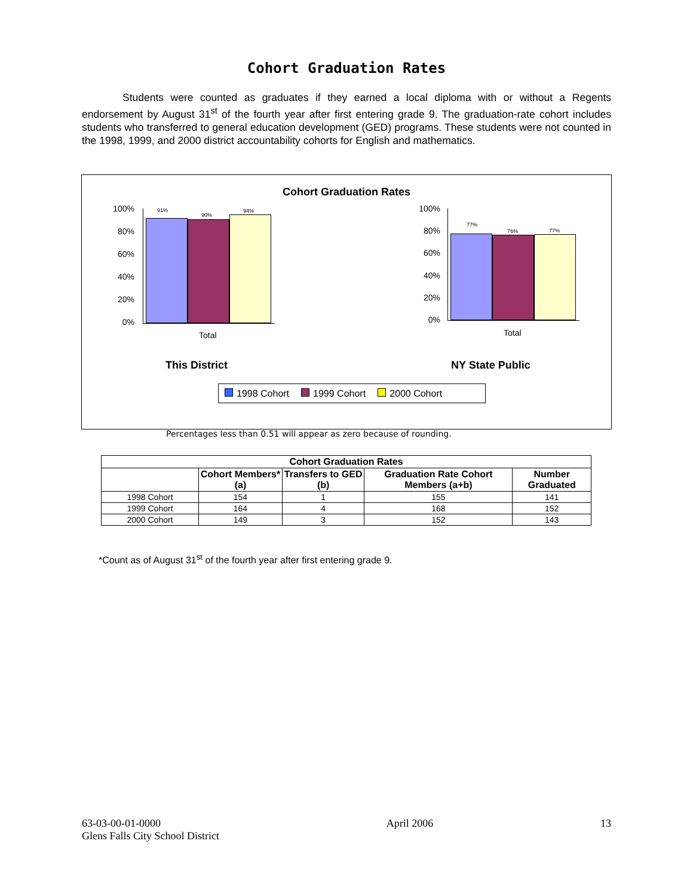Cohort Graduation Rates
Students were counted as graduates if they earned a local diploma with or without a Regents endorsement by August 31<sup>st</sup> of the fourth year after first entering grade 9. The graduation-rate cohort includes students who transferred to general education development (GED) programs. These students were not counted in the 1998, 1999, and 2000 district accountability cohorts for English and mathematics.
Cohort Graduation Rates
100%
80%
60%
40%
20%
0%
91%
90%
94%
Total
100%
80%
60%
40%
20%
0%
77%
76% 77%
Total
This District NY State Public
1998 Cohort 1999 Cohort 2000 Cohort
Percentages less than 0.51 will appear as zero because of rounding.
| Cohort Graduation Rates | | | | |
| --- | --- | --- | --- | --- |
| | Cohort Members* (a) | Transfers to GED (b) | Graduation Rate Cohort Members (a+b) | Number Graduated |
| 1998 Cohort | 154 | 1 | 155 | 141 |
| 1999 Cohort | 164 | 4 | 168 | 152 |
| 2000 Cohort | 149 | 3 | 152 | 143 |
*Count as of August 31<sup>st</sup> of the fourth year after first entering grade 9.
63-03-00-01-0000
Glens Falls City School District
April 2006 13